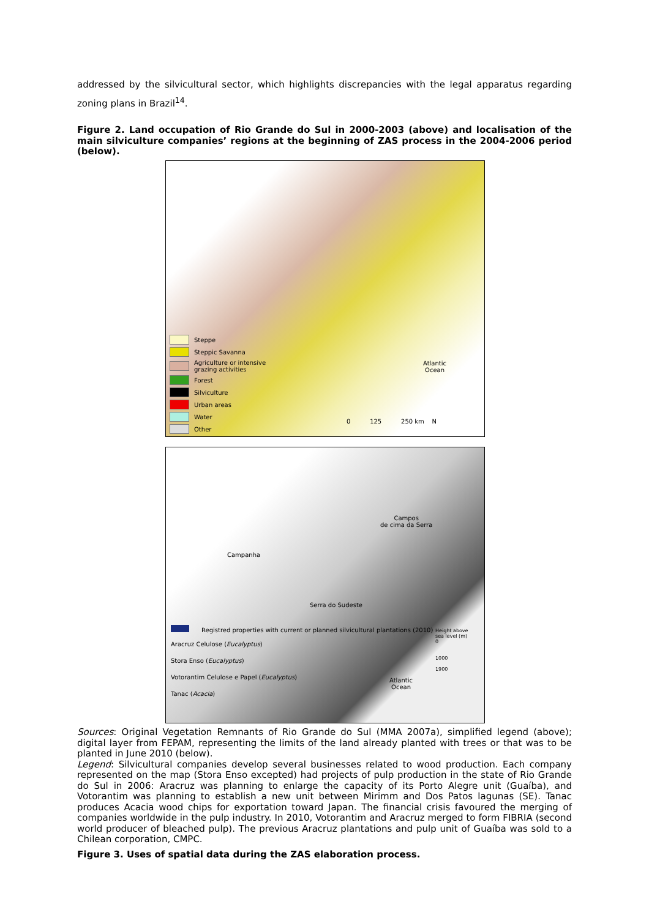addressed by the silvicultural sector, which highlights discrepancies with the legal apparatus regarding zoning plans in Brazil<sup>14</sup>.
Figure 2. Land occupation of Rio Grande do Sul in 2000-2003 (above) and localisation of the main silviculture companies’ regions at the beginning of ZAS process in the 2004-2006 period (below).
Steppe
Steppic Savanna
Agriculture or intensive
grazing activities
Forest
Silviculture
Urban areas
Water
Other
Atlantic
Ocean
0 125 250 km N
Campos
de cima da Serra
Campanha
Serra do Sudeste
Registred properties with current or planned silvicultural plantations (2010)
Aracruz Celulose (Eucalyptus)
Stora Enso (Eucalyptus)
Votorantim Celulose e Papel (Eucalyptus)
Tanac (Acacia)
Atlantic
Ocean
Height above
sea level (m)
0
1000
1900
Sources: Original Vegetation Remnants of Rio Grande do Sul (MMA 2007a), simplified legend (above); digital layer from FEPAM, representing the limits of the land already planted with trees or that was to be planted in June 2010 (below).
Legend: Silvicultural companies develop several businesses related to wood production. Each company represented on the map (Stora Enso excepted) had projects of pulp production in the state of Rio Grande do Sul in 2006: Aracruz was planning to enlarge the capacity of its Porto Alegre unit (Guaíba), and Votorantim was planning to establish a new unit between Mirimm and Dos Patos lagunas (SE). Tanac produces Acacia wood chips for exportation toward Japan. The financial crisis favoured the merging of companies worldwide in the pulp industry. In 2010, Votorantim and Aracruz merged to form FIBRIA (second world producer of bleached pulp). The previous Aracruz plantations and pulp unit of Guaíba was sold to a Chilean corporation, CMPC.
Figure 3. Uses of spatial data during the ZAS elaboration process.